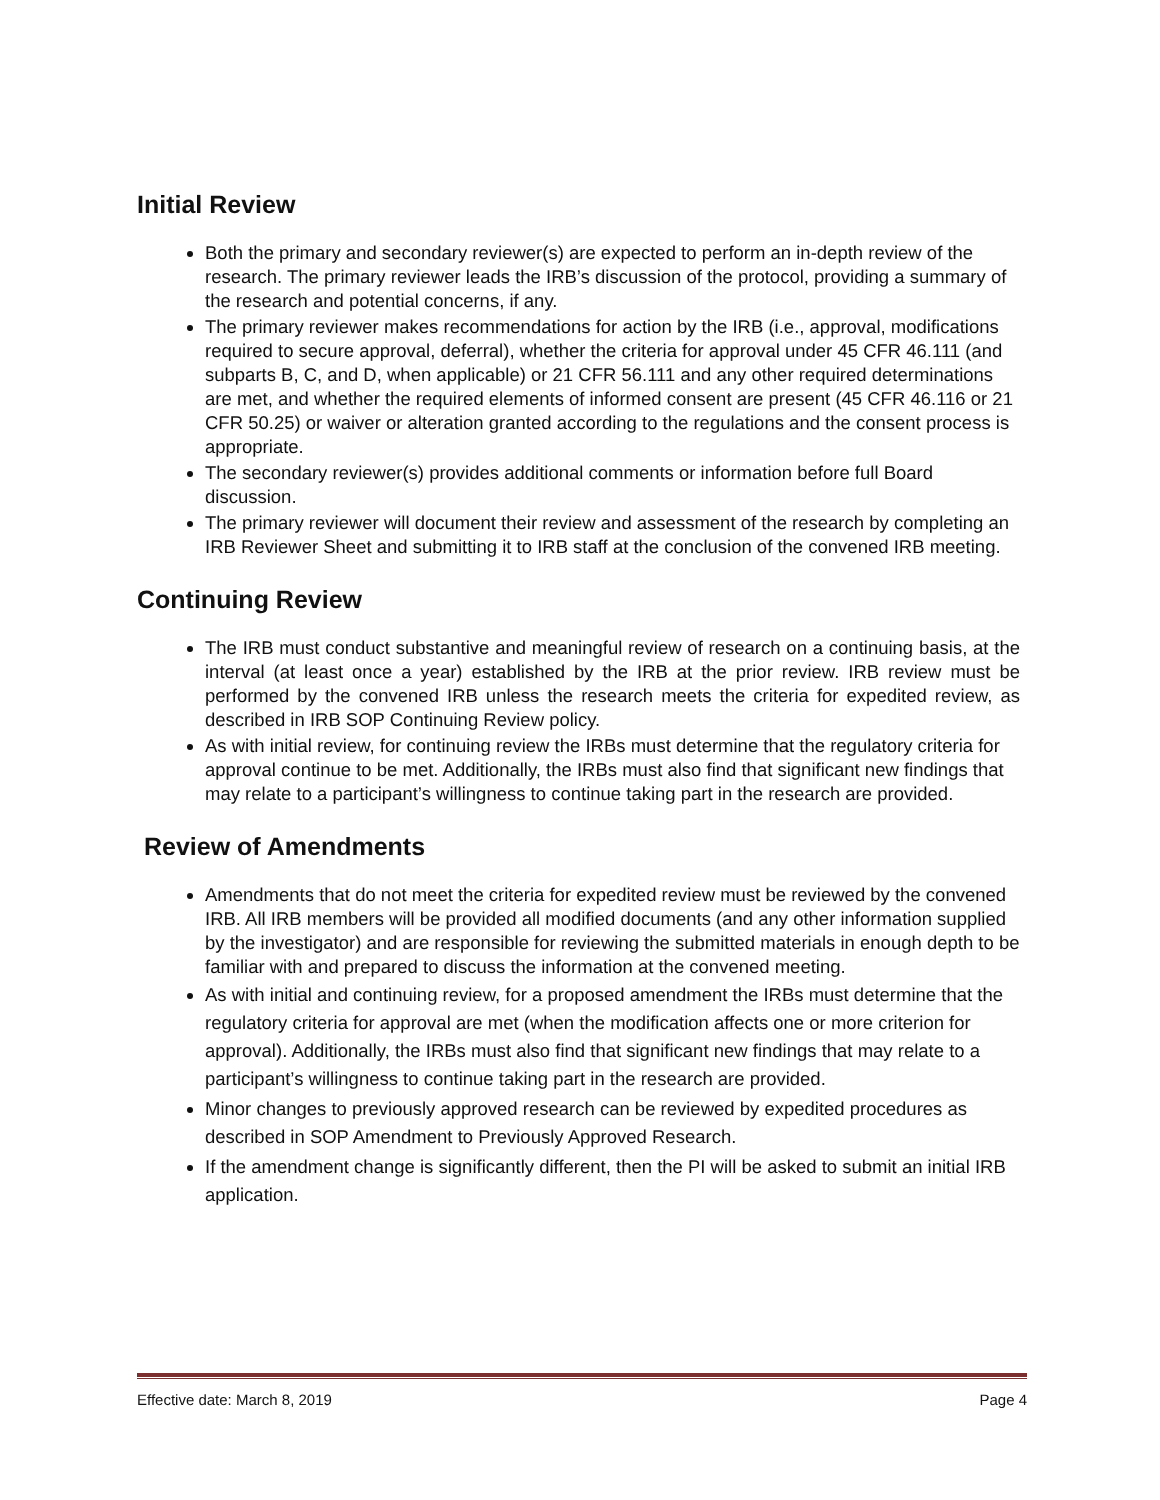Initial Review
Both the primary and secondary reviewer(s) are expected to perform an in-depth review of the research. The primary reviewer leads the IRB’s discussion of the protocol, providing a summary of the research and potential concerns, if any.
The primary reviewer makes recommendations for action by the IRB (i.e., approval, modifications required to secure approval, deferral), whether the criteria for approval under 45 CFR 46.111 (and subparts B, C, and D, when applicable) or 21 CFR 56.111 and any other required determinations are met, and whether the required elements of informed consent are present (45 CFR 46.116 or 21 CFR 50.25) or waiver or alteration granted according to the regulations and the consent process is appropriate.
The secondary reviewer(s) provides additional comments or information before full Board discussion.
The primary reviewer will document their review and assessment of the research by completing an IRB Reviewer Sheet and submitting it to IRB staff at the conclusion of the convened IRB meeting.
Continuing Review
The IRB must conduct substantive and meaningful review of research on a continuing basis, at the interval (at least once a year) established by the IRB at the prior review. IRB review must be performed by the convened IRB unless the research meets the criteria for expedited review, as described in IRB SOP Continuing Review policy.
As with initial review, for continuing review the IRBs must determine that the regulatory criteria for approval continue to be met. Additionally, the IRBs must also find that significant new findings that may relate to a participant’s willingness to continue taking part in the research are provided.
Review of Amendments
Amendments that do not meet the criteria for expedited review must be reviewed by the convened IRB. All IRB members will be provided all modified documents (and any other information supplied by the investigator) and are responsible for reviewing the submitted materials in enough depth to be familiar with and prepared to discuss the information at the convened meeting.
As with initial and continuing review, for a proposed amendment the IRBs must determine that the regulatory criteria for approval are met (when the modification affects one or more criterion for approval). Additionally, the IRBs must also find that significant new findings that may relate to a participant’s willingness to continue taking part in the research are provided.
Minor changes to previously approved research can be reviewed by expedited procedures as described in SOP Amendment to Previously Approved Research.
If the amendment change is significantly different, then the PI will be asked to submit an initial IRB application.
Effective date: March 8, 2019 Page 4